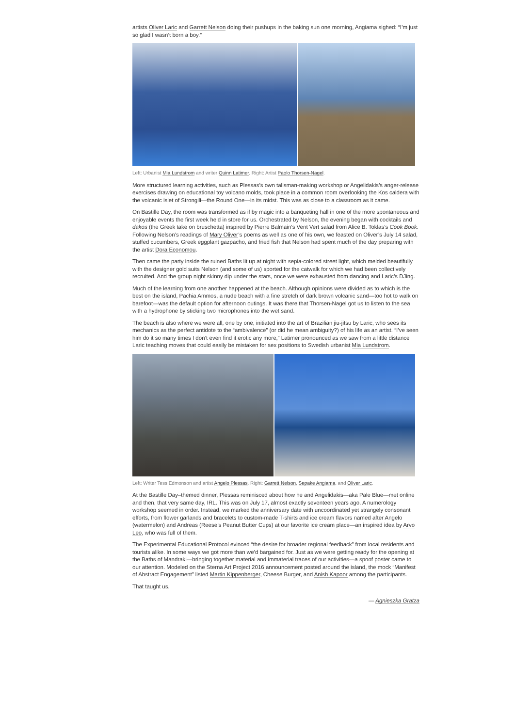artists Oliver Laric and Garrett Nelson doing their pushups in the baking sun one morning, Angiama sighed: “I’m just so glad I wasn’t born a boy.”
Left: Urbanist Mia Lundstrom and writer Quinn Latimer. Right: Artist Paolo Thorsen-Nagel.
More structured learning activities, such as Plessas’s own talisman-making workshop or Angelidakis’s anger-release exercises drawing on educational toy volcano molds, took place in a common room overlooking the Kos caldera with the volcanic islet of Strongili—the Round One—in its midst. This was as close to a classroom as it came.
On Bastille Day, the room was transformed as if by magic into a banqueting hall in one of the more spontaneous and enjoyable events the first week held in store for us. Orchestrated by Nelson, the evening began with cocktails and dakos (the Greek take on bruschetta) inspired by Pierre Balmain’s Vent Vert salad from Alice B. Toklas’s Cook Book. Following Nelson’s readings of Mary Oliver’s poems as well as one of his own, we feasted on Oliver’s July 14 salad, stuffed cucumbers, Greek eggplant gazpacho, and fried fish that Nelson had spent much of the day preparing with the artist Dora Economou.
Then came the party inside the ruined Baths lit up at night with sepia-colored street light, which melded beautifully with the designer gold suits Nelson (and some of us) sported for the catwalk for which we had been collectively recruited. And the group night skinny dip under the stars, once we were exhausted from dancing and Laric’s DJing.
Much of the learning from one another happened at the beach. Although opinions were divided as to which is the best on the island, Pachia Ammos, a nude beach with a fine stretch of dark brown volcanic sand—too hot to walk on barefoot—was the default option for afternoon outings. It was there that Thorsen-Nagel got us to listen to the sea with a hydrophone by sticking two microphones into the wet sand.
The beach is also where we were all, one by one, initiated into the art of Brazilian jiu-jitsu by Laric, who sees its mechanics as the perfect antidote to the “ambivalence” (or did he mean ambiguity?) of his life as an artist. “I’ve seen him do it so many times I don’t even find it erotic any more,” Latimer pronounced as we saw from a little distance Laric teaching moves that could easily be mistaken for sex positions to Swedish urbanist Mia Lundstrom.
Left: Writer Tess Edmonson and artist Angelo Plessas. Right: Garrett Nelson, Sepake Angiama, and Oliver Laric.
At the Bastille Day–themed dinner, Plessas reminisced about how he and Angelidakis—aka Pale Blue—met online and then, that very same day, IRL. This was on July 17, almost exactly seventeen years ago. A numerology workshop seemed in order. Instead, we marked the anniversary date with uncoordinated yet strangely consonant efforts, from flower garlands and bracelets to custom-made T-shirts and ice cream flavors named after Angelo (watermelon) and Andreas (Reese’s Peanut Butter Cups) at our favorite ice cream place—an inspired idea by Arvo Leo, who was full of them.
The Experimental Educational Protocol evinced “the desire for broader regional feedback” from local residents and tourists alike. In some ways we got more than we’d bargained for. Just as we were getting ready for the opening at the Baths of Mandraki—bringing together material and immaterial traces of our activities—a spoof poster came to our attention. Modeled on the Sterna Art Project 2016 announcement posted around the island, the mock “Manifest of Abstract Engagement” listed Martin Kippenberger, Cheese Burger, and Anish Kapoor among the participants.
That taught us.
— Agnieszka Gratza